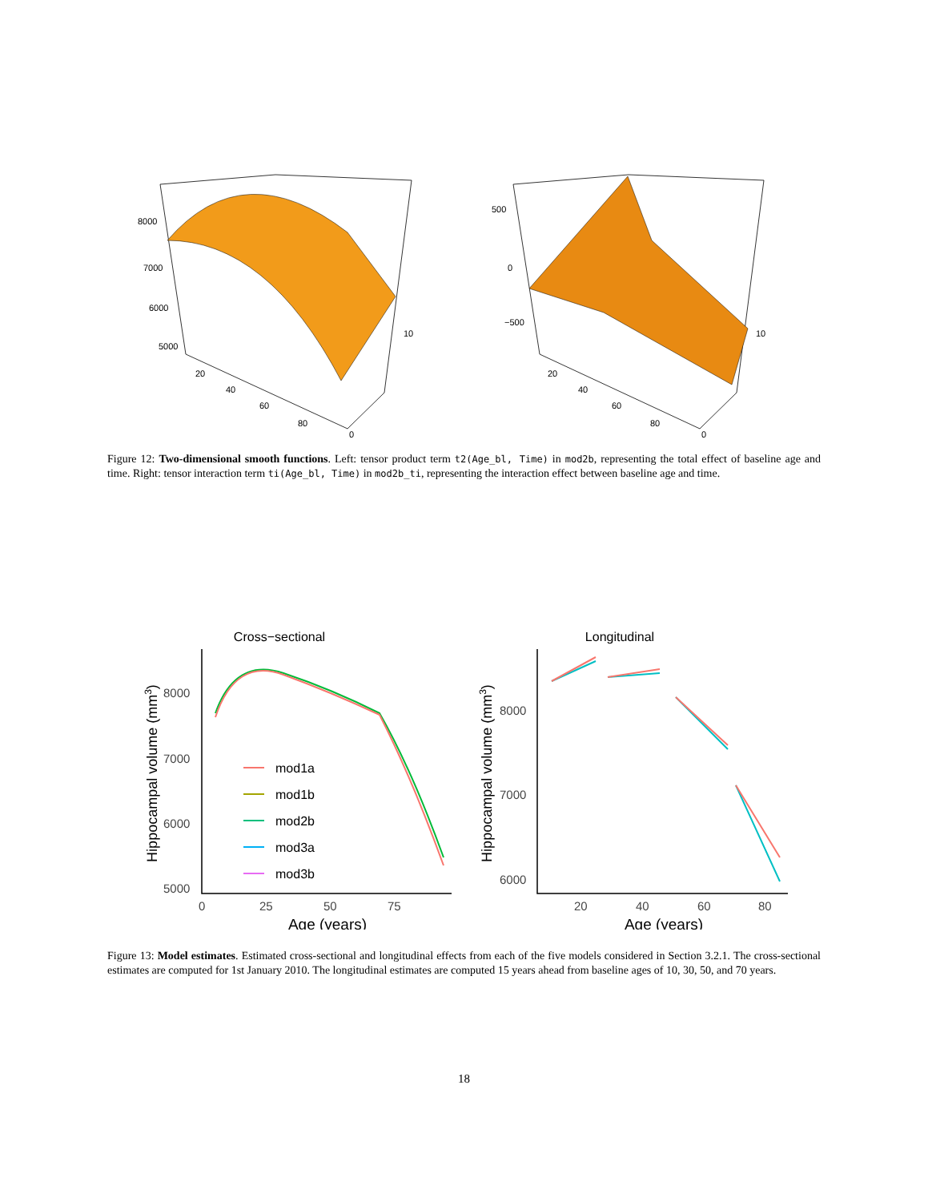8000
7000
6000
5000
20
40
60
80
0
10
500
0
−500
20
40
60
80
0
10
Figure 12: Two-dimensional smooth functions. Left: tensor product term t2(Age_bl, Time) in mod2b, representing the total effect of baseline age and time. Right: tensor interaction term ti(Age_bl, Time) in mod2b_ti, representing the interaction effect between baseline age and time.
Cross−sectional
Longitudinal
8000
7000
6000
5000
0
25
50
75
8000
7000
6000
20
40
60
80
Age (years)
Age (years)
Hippocampal volume (mm3)
Hippocampal volume (mm3)
mod1a
mod1b
mod2b
mod3a
mod3b
Figure 13: Model estimates. Estimated cross-sectional and longitudinal effects from each of the five models considered in Section 3.2.1. The cross-sectional estimates are computed for 1st January 2010. The longitudinal estimates are computed 15 years ahead from baseline ages of 10, 30, 50, and 70 years.
18